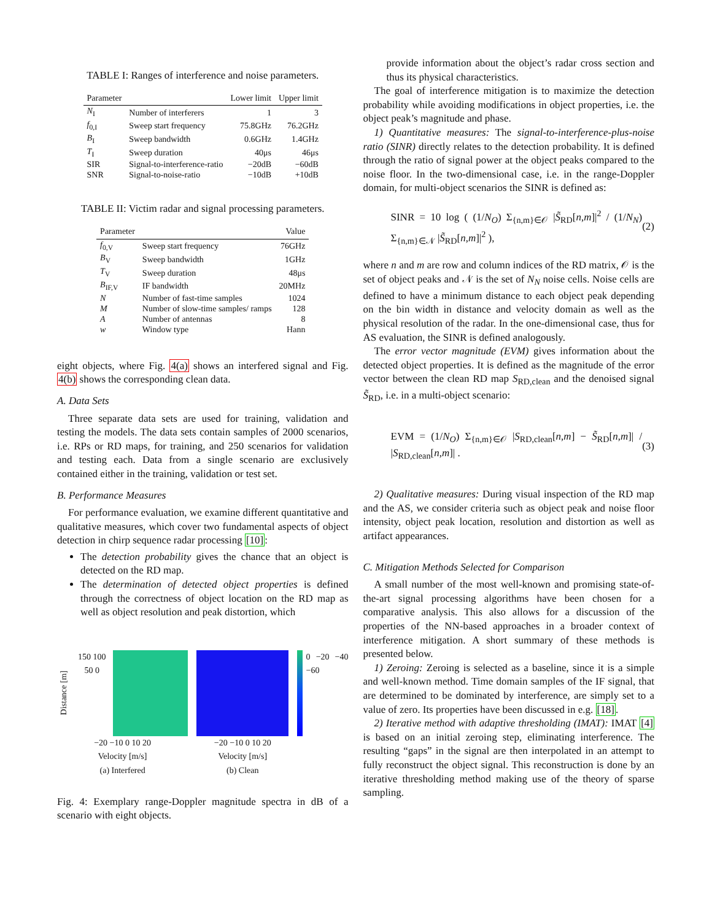TABLE I: Ranges of interference and noise parameters.
| Parameter | | Lower limit | Upper limit |
| --- | --- | --- | --- |
| N<sub>I</sub> | Number of interferers | 1 | 3 |
| f<sub>0,I</sub> | Sweep start frequency | 75.8GHz | 76.2GHz |
| B<sub>I</sub> | Sweep bandwidth | 0.6GHz | 1.4GHz |
| T<sub>I</sub> | Sweep duration | 40μs | 46μs |
| SIR | Signal-to-interference-ratio | −20dB | −60dB |
| SNR | Signal-to-noise-ratio | −10dB | +10dB |
TABLE II: Victim radar and signal processing parameters.
| Parameter | | Value |
| --- | --- | --- |
| f<sub>0,V</sub> | Sweep start frequency | 76GHz |
| B<sub>V</sub> | Sweep bandwidth | 1GHz |
| T<sub>V</sub> | Sweep duration | 48μs |
| B<sub>IF,V</sub> | IF bandwidth | 20MHz |
| N | Number of fast-time samples | 1024 |
| M | Number of slow-time samples/ ramps | 128 |
| A | Number of antennas | 8 |
| w | Window type | Hann |
eight objects, where Fig. 4(a) shows an interfered signal and Fig. 4(b) shows the corresponding clean data.
A. Data Sets
Three separate data sets are used for training, validation and testing the models. The data sets contain samples of 2000 scenarios, i.e. RPs or RD maps, for training, and 250 scenarios for validation and testing each. Data from a single scenario are exclusively contained either in the training, validation or test set.
B. Performance Measures
For performance evaluation, we examine different quantitative and qualitative measures, which cover two fundamental aspects of object detection in chirp sequence radar processing [10]:
The detection probability gives the chance that an object is detected on the RD map.
The determination of detected object properties is defined through the correctness of object location on the RD map as well as object resolution and peak distortion, which
Distance [m] 150 100 50 0
−20 −10 0 10 20
Velocity [m/s]
(a) Interfered
−20 −10 0 10 20
Velocity [m/s]
(b) Clean
0 −20 −40 −60
Fig. 4: Exemplary range-Doppler magnitude spectra in dB of a scenario with eight objects.
provide information about the object’s radar cross section and thus its physical characteristics.
The goal of interference mitigation is to maximize the detection probability while avoiding modifications in object properties, i.e. the object peak’s magnitude and phase.
1) Quantitative measures: The signal-to-interference-plus-noise ratio (SINR) directly relates to the detection probability. It is defined through the ratio of signal power at the object peaks compared to the noise floor. In the two-dimensional case, i.e. in the range-Doppler domain, for multi-object scenarios the SINR is defined as:
SINR = 10 log ( (1/N<sub>O</sub>) Σ<sub>{n,m}∈𝒪</sub> |S̃<sub>RD</sub>[n,m]|<sup>2</sup> / (1/N<sub>N</sub>) Σ<sub>{n,m}∈𝒩</sub> |S̃<sub>RD</sub>[n,m]|<sup>2</sup> ), (2)
where n and m are row and column indices of the RD matrix, 𝒪 is the set of object peaks and 𝒩 is the set of N<sub>N</sub> noise cells. Noise cells are defined to have a minimum distance to each object peak depending on the bin width in distance and velocity domain as well as the physical resolution of the radar. In the one-dimensional case, thus for AS evaluation, the SINR is defined analogously.
The error vector magnitude (EVM) gives information about the detected object properties. It is defined as the magnitude of the error vector between the clean RD map S<sub>RD,clean</sub> and the denoised signal S̃<sub>RD</sub>, i.e. in a multi-object scenario:
EVM = (1/N<sub>O</sub>) Σ<sub>{n,m}∈𝒪</sub> |S<sub>RD,clean</sub>[n,m] − S̃<sub>RD</sub>[n,m]| / |S<sub>RD,clean</sub>[n,m]| . (3)
2) Qualitative measures: During visual inspection of the RD map and the AS, we consider criteria such as object peak and noise floor intensity, object peak location, resolution and distortion as well as artifact appearances.
C. Mitigation Methods Selected for Comparison
A small number of the most well-known and promising state-of-the-art signal processing algorithms have been chosen for a comparative analysis. This also allows for a discussion of the properties of the NN-based approaches in a broader context of interference mitigation. A short summary of these methods is presented below.
1) Zeroing: Zeroing is selected as a baseline, since it is a simple and well-known method. Time domain samples of the IF signal, that are determined to be dominated by interference, are simply set to a value of zero. Its properties have been discussed in e.g. [18].
2) Iterative method with adaptive thresholding (IMAT): IMAT [4] is based on an initial zeroing step, eliminating interference. The resulting “gaps” in the signal are then interpolated in an attempt to fully reconstruct the object signal. This reconstruction is done by an iterative thresholding method making use of the theory of sparse sampling.